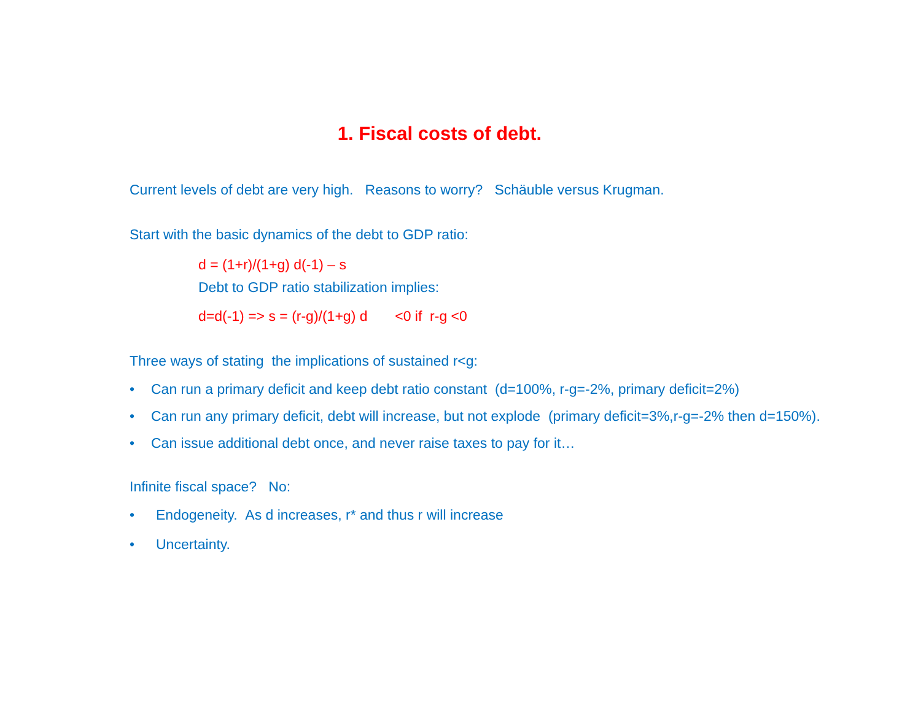1. Fiscal costs of debt.
Current levels of debt are very high. Reasons to worry? Schäuble versus Krugman.
Start with the basic dynamics of the debt to GDP ratio:
d = (1+r)/(1+g) d(-1) – s
Debt to GDP ratio stabilization implies:
d=d(-1) => s = (r-g)/(1+g) d <0 if r-g <0
Three ways of stating the implications of sustained r<g:
• Can run a primary deficit and keep debt ratio constant (d=100%, r-g=-2%, primary deficit=2%)
• Can run any primary deficit, debt will increase, but not explode (primary deficit=3%,r-g=-2% then d=150%).
• Can issue additional debt once, and never raise taxes to pay for it…
Infinite fiscal space? No:
• Endogeneity. As d increases, r* and thus r will increase
• Uncertainty.